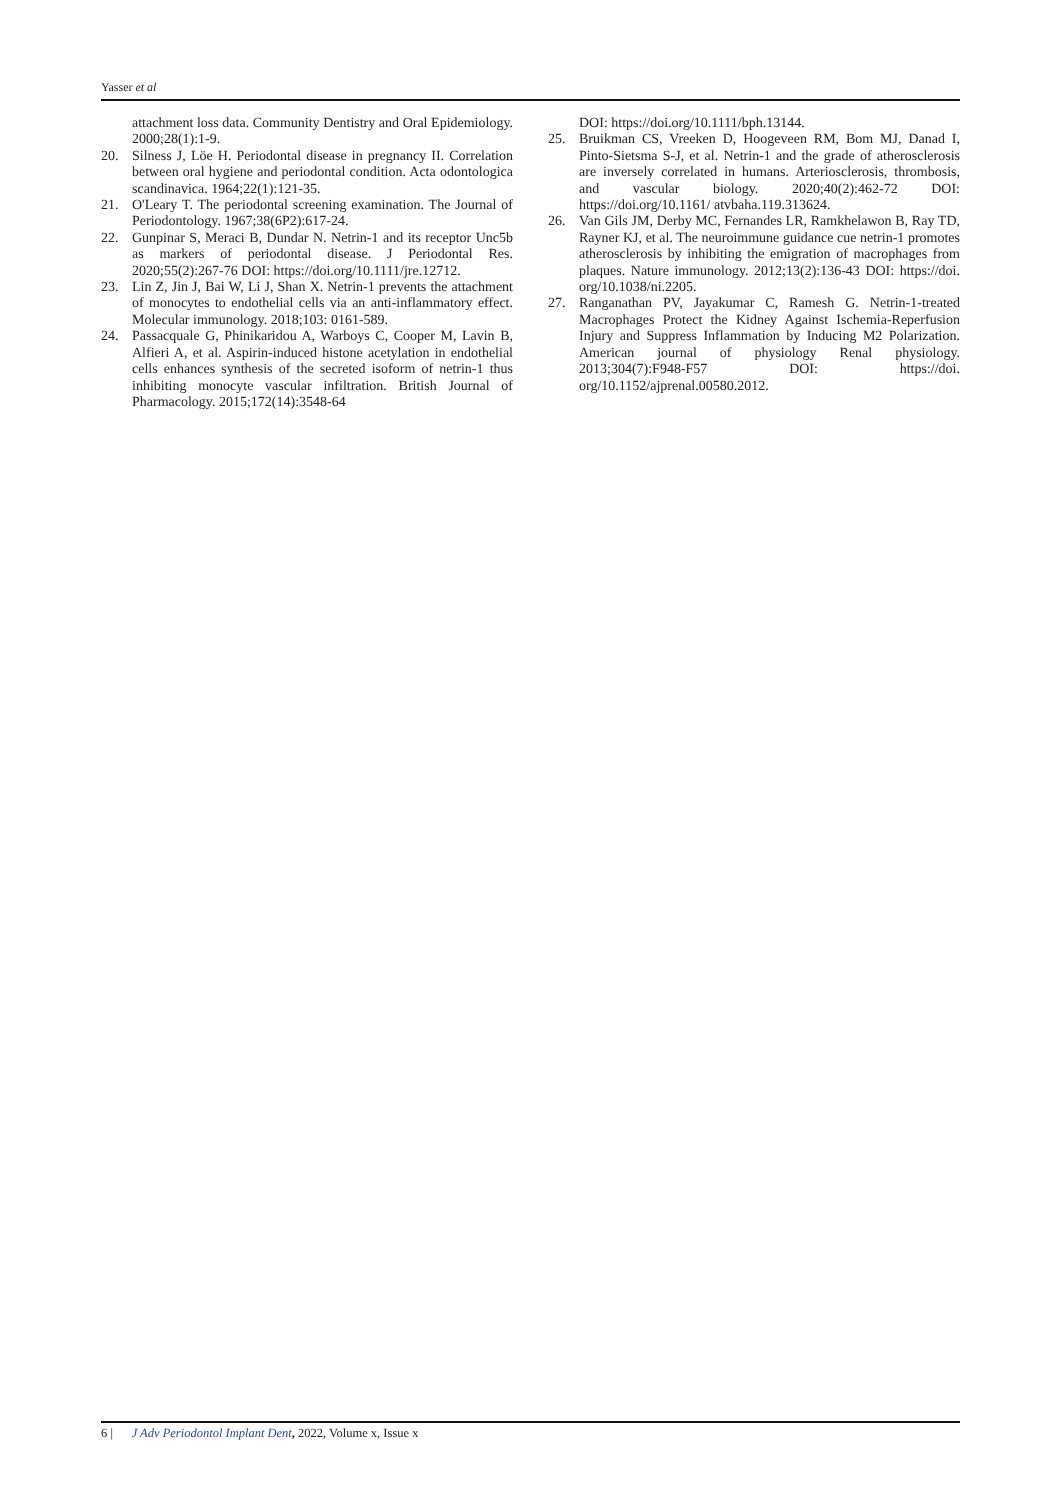Yasser et al
attachment loss data. Community Dentistry and Oral Epidemiology. 2000;28(1):1-9.
20. Silness J, Löe H. Periodontal disease in pregnancy II. Correlation between oral hygiene and periodontal condition. Acta odontologica scandinavica. 1964;22(1):121-35.
21. O'Leary T. The periodontal screening examination. The Journal of Periodontology. 1967;38(6P2):617-24.
22. Gunpinar S, Meraci B, Dundar N. Netrin-1 and its receptor Unc5b as markers of periodontal disease. J Periodontal Res. 2020;55(2):267-76 DOI: https://doi.org/10.1111/jre.12712.
23. Lin Z, Jin J, Bai W, Li J, Shan X. Netrin-1 prevents the attachment of monocytes to endothelial cells via an anti-inflammatory effect. Molecular immunology. 2018;103: 0161-589.
24. Passacquale G, Phinikaridou A, Warboys C, Cooper M, Lavin B, Alfieri A, et al. Aspirin-induced histone acetylation in endothelial cells enhances synthesis of the secreted isoform of netrin-1 thus inhibiting monocyte vascular infiltration. British Journal of Pharmacology. 2015;172(14):3548-64
DOI: https://doi.org/10.1111/bph.13144.
25. Bruikman CS, Vreeken D, Hoogeveen RM, Bom MJ, Danad I, Pinto-Sietsma S-J, et al. Netrin-1 and the grade of atherosclerosis are inversely correlated in humans. Arteriosclerosis, thrombosis, and vascular biology. 2020;40(2):462-72 DOI: https://doi.org/10.1161/ atvbaha.119.313624.
26. Van Gils JM, Derby MC, Fernandes LR, Ramkhelawon B, Ray TD, Rayner KJ, et al. The neuroimmune guidance cue netrin-1 promotes atherosclerosis by inhibiting the emigration of macrophages from plaques. Nature immunology. 2012;13(2):136-43 DOI: https://doi. org/10.1038/ni.2205.
27. Ranganathan PV, Jayakumar C, Ramesh G. Netrin-1-treated Macrophages Protect the Kidney Against Ischemia-Reperfusion Injury and Suppress Inflammation by Inducing M2 Polarization. American journal of physiology Renal physiology. 2013;304(7):F948-F57 DOI: https://doi. org/10.1152/ajprenal.00580.2012.
6 | J Adv Periodontol Implant Dent, 2022, Volume x, Issue x